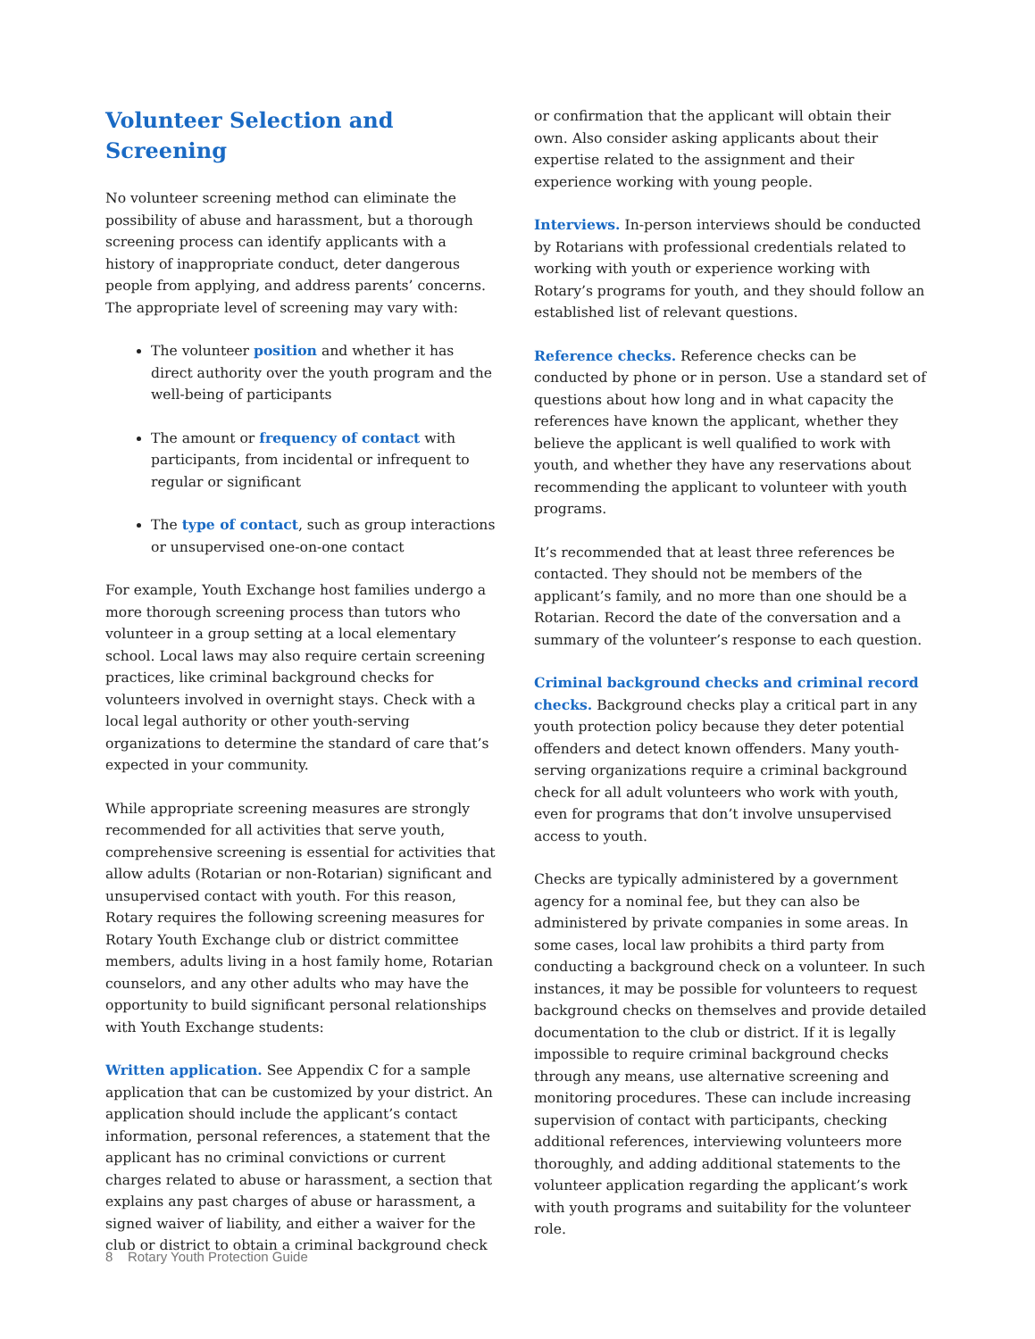Volunteer Selection and Screening
No volunteer screening method can eliminate the possibility of abuse and harassment, but a thorough screening process can identify applicants with a history of inappropriate conduct, deter dangerous people from applying, and address parents’ concerns. The appropriate level of screening may vary with:
The volunteer position and whether it has direct authority over the youth program and the well-being of participants
The amount or frequency of contact with participants, from incidental or infrequent to regular or significant
The type of contact, such as group interactions or unsupervised one-on-one contact
For example, Youth Exchange host families undergo a more thorough screening process than tutors who volunteer in a group setting at a local elementary school. Local laws may also require certain screening practices, like criminal background checks for volunteers involved in overnight stays. Check with a local legal authority or other youth-serving organizations to determine the standard of care that’s expected in your community.
While appropriate screening measures are strongly recommended for all activities that serve youth, comprehensive screening is essential for activities that allow adults (Rotarian or non-Rotarian) significant and unsupervised contact with youth. For this reason, Rotary requires the following screening measures for Rotary Youth Exchange club or district committee members, adults living in a host family home, Rotarian counselors, and any other adults who may have the opportunity to build significant personal relationships with Youth Exchange students:
Written application. See Appendix C for a sample application that can be customized by your district. An application should include the applicant’s contact information, personal references, a statement that the applicant has no criminal convictions or current charges related to abuse or harassment, a section that explains any past charges of abuse or harassment, a signed waiver of liability, and either a waiver for the club or district to obtain a criminal background check
or confirmation that the applicant will obtain their own. Also consider asking applicants about their expertise related to the assignment and their experience working with young people.
Interviews. In-person interviews should be conducted by Rotarians with professional credentials related to working with youth or experience working with Rotary’s programs for youth, and they should follow an established list of relevant questions.
Reference checks. Reference checks can be conducted by phone or in person. Use a standard set of questions about how long and in what capacity the references have known the applicant, whether they believe the applicant is well qualified to work with youth, and whether they have any reservations about recommending the applicant to volunteer with youth programs.
It’s recommended that at least three references be contacted. They should not be members of the applicant’s family, and no more than one should be a Rotarian. Record the date of the conversation and a summary of the volunteer’s response to each question.
Criminal background checks and criminal record checks. Background checks play a critical part in any youth protection policy because they deter potential offenders and detect known offenders. Many youth-serving organizations require a criminal background check for all adult volunteers who work with youth, even for programs that don’t involve unsupervised access to youth.
Checks are typically administered by a government agency for a nominal fee, but they can also be administered by private companies in some areas. In some cases, local law prohibits a third party from conducting a background check on a volunteer. In such instances, it may be possible for volunteers to request background checks on themselves and provide detailed documentation to the club or district. If it is legally impossible to require criminal background checks through any means, use alternative screening and monitoring procedures. These can include increasing supervision of contact with participants, checking additional references, interviewing volunteers more thoroughly, and adding additional statements to the volunteer application regarding the applicant’s work with youth programs and suitability for the volunteer role.
8 Rotary Youth Protection Guide